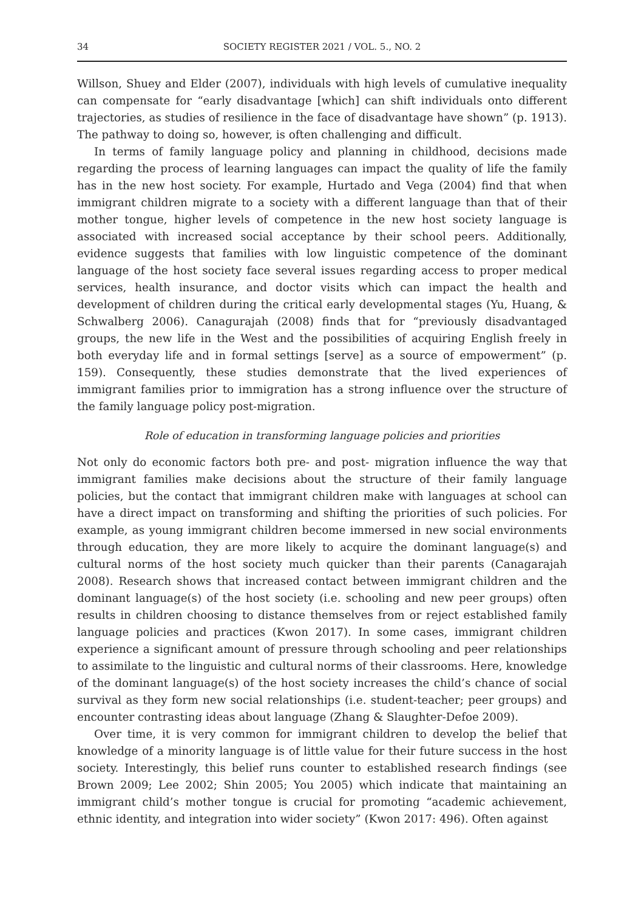34 SOCIETY REGISTER 2021 / VOL. 5., NO. 2
Willson, Shuey and Elder (2007), individuals with high levels of cumulative inequality can compensate for “early disadvantage [which] can shift individuals onto different trajectories, as studies of resilience in the face of disadvantage have shown” (p. 1913). The pathway to doing so, however, is often challenging and difficult.
In terms of family language policy and planning in childhood, decisions made regarding the process of learning languages can impact the quality of life the family has in the new host society. For example, Hurtado and Vega (2004) find that when immigrant children migrate to a society with a different language than that of their mother tongue, higher levels of competence in the new host society language is associated with increased social acceptance by their school peers. Additionally, evidence suggests that families with low linguistic competence of the dominant language of the host society face several issues regarding access to proper medical services, health insurance, and doctor visits which can impact the health and development of children during the critical early developmental stages (Yu, Huang, & Schwalberg 2006). Canagurajah (2008) finds that for “previously disadvantaged groups, the new life in the West and the possibilities of acquiring English freely in both everyday life and in formal settings [serve] as a source of empowerment” (p. 159). Consequently, these studies demonstrate that the lived experiences of immigrant families prior to immigration has a strong influence over the structure of the family language policy post-migration.
Role of education in transforming language policies and priorities
Not only do economic factors both pre- and post- migration influence the way that immigrant families make decisions about the structure of their family language policies, but the contact that immigrant children make with languages at school can have a direct impact on transforming and shifting the priorities of such policies. For example, as young immigrant children become immersed in new social environments through education, they are more likely to acquire the dominant language(s) and cultural norms of the host society much quicker than their parents (Canagarajah 2008). Research shows that increased contact between immigrant children and the dominant language(s) of the host society (i.e. schooling and new peer groups) often results in children choosing to distance themselves from or reject established family language policies and practices (Kwon 2017). In some cases, immigrant children experience a significant amount of pressure through schooling and peer relationships to assimilate to the linguistic and cultural norms of their classrooms. Here, knowledge of the dominant language(s) of the host society increases the child’s chance of social survival as they form new social relationships (i.e. student-teacher; peer groups) and encounter contrasting ideas about language (Zhang & Slaughter-Defoe 2009).
Over time, it is very common for immigrant children to develop the belief that knowledge of a minority language is of little value for their future success in the host society. Interestingly, this belief runs counter to established research findings (see Brown 2009; Lee 2002; Shin 2005; You 2005) which indicate that maintaining an immigrant child’s mother tongue is crucial for promoting “academic achievement, ethnic identity, and integration into wider society” (Kwon 2017: 496). Often against